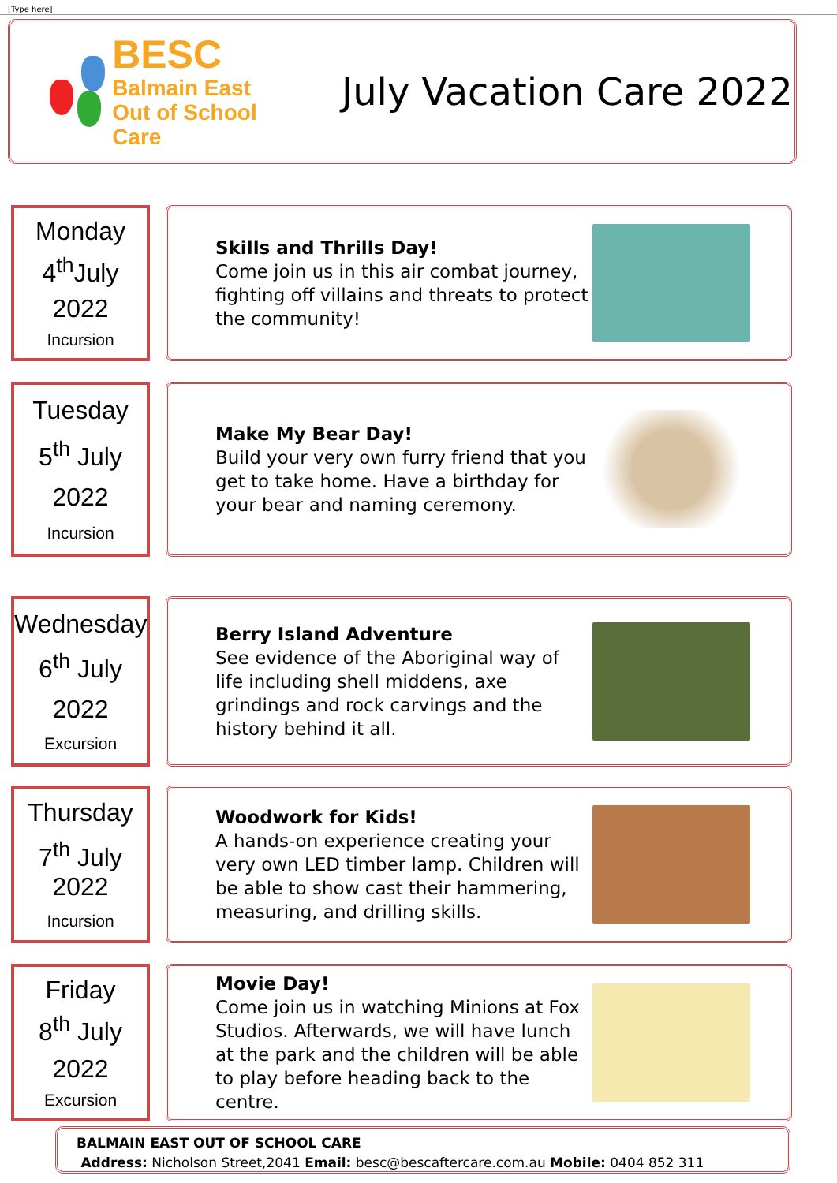[Type here]
BESC
Balmain East
Out of School Care
July Vacation Care 2022
Monday
4<sup>th</sup>July
2022
Incursion
Skills and Thrills Day!
Come join us in this air combat journey, fighting off villains and threats to protect the community!
Tuesday
5<sup>th</sup> July
2022
Incursion
Make My Bear Day!
Build your very own furry friend that you get to take home. Have a birthday for your bear and naming ceremony.
Wednesday
6<sup>th</sup> July
2022
Excursion
Berry Island Adventure
See evidence of the Aboriginal way of life including shell middens, axe grindings and rock carvings and the history behind it all.
Thursday
7<sup>th</sup> July 2022
Incursion
Woodwork for Kids!
A hands-on experience creating your very own LED timber lamp. Children will be able to show cast their hammering, measuring, and drilling skills.
Friday
8<sup>th</sup> July
2022
Excursion
Movie Day!
Come join us in watching Minions at Fox Studios. Afterwards, we will have lunch at the park and the children will be able to play before heading back to the centre.
BALMAIN EAST OUT OF SCHOOL CARE
Address: Nicholson Street,2041 Email: besc@bescaftercare.com.au Mobile: 0404 852 311